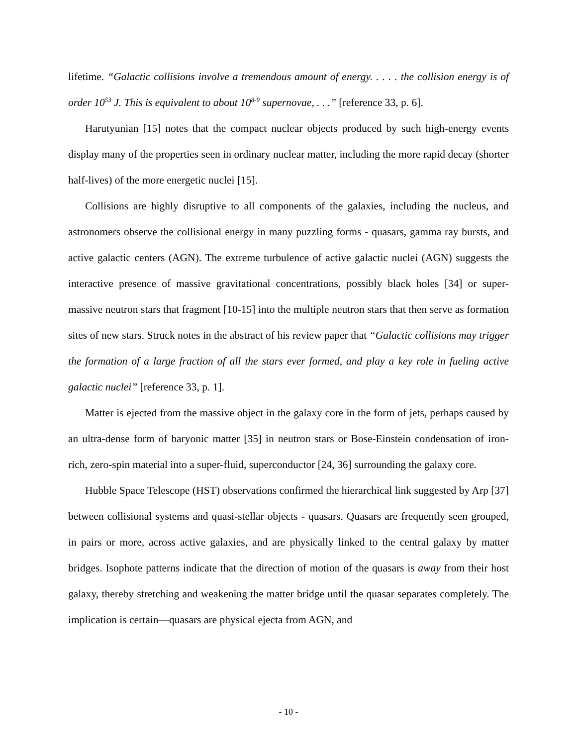lifetime. “Galactic collisions involve a tremendous amount of energy. . . . . the collision energy is of order 10<sup>53</sup> J. This is equivalent to about 10<sup>8-9</sup> supernovae, . . .” [reference 33, p. 6].
Harutyunian [15] notes that the compact nuclear objects produced by such high-energy events display many of the properties seen in ordinary nuclear matter, including the more rapid decay (shorter half-lives) of the more energetic nuclei [15].
Collisions are highly disruptive to all components of the galaxies, including the nucleus, and astronomers observe the collisional energy in many puzzling forms - quasars, gamma ray bursts, and active galactic centers (AGN). The extreme turbulence of active galactic nuclei (AGN) suggests the interactive presence of massive gravitational concentrations, possibly black holes [34] or super-massive neutron stars that fragment [10-15] into the multiple neutron stars that then serve as formation sites of new stars. Struck notes in the abstract of his review paper that “Galactic collisions may trigger the formation of a large fraction of all the stars ever formed, and play a key role in fueling active galactic nuclei” [reference 33, p. 1].
Matter is ejected from the massive object in the galaxy core in the form of jets, perhaps caused by an ultra-dense form of baryonic matter [35] in neutron stars or Bose-Einstein condensation of iron-rich, zero-spin material into a super-fluid, superconductor [24, 36] surrounding the galaxy core.
Hubble Space Telescope (HST) observations confirmed the hierarchical link suggested by Arp [37] between collisional systems and quasi-stellar objects - quasars. Quasars are frequently seen grouped, in pairs or more, across active galaxies, and are physically linked to the central galaxy by matter bridges. Isophote patterns indicate that the direction of motion of the quasars is away from their host galaxy, thereby stretching and weakening the matter bridge until the quasar separates completely. The implication is certain—quasars are physical ejecta from AGN, and
- 10 -